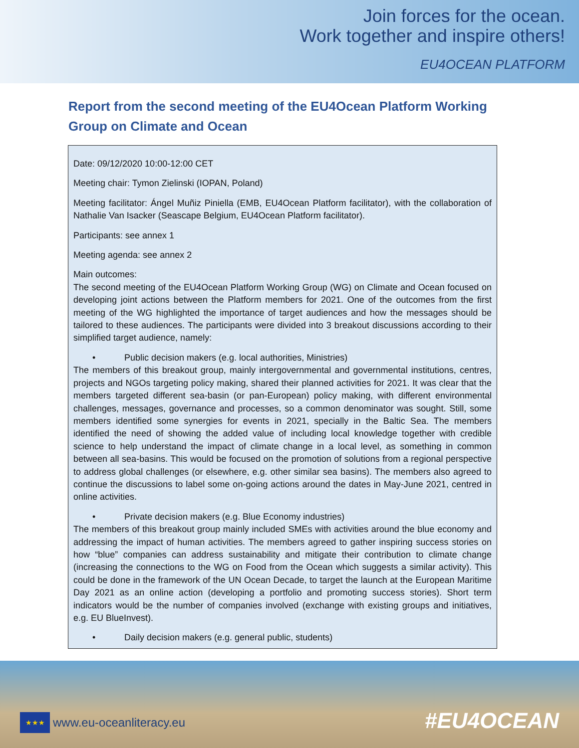Join forces for the ocean.
Work together and inspire others!
EU4OCEAN PLATFORM
Report from the second meeting of the EU4Ocean Platform Working Group on Climate and Ocean
Date: 09/12/2020 10:00-12:00 CET
Meeting chair: Tymon Zielinski (IOPAN, Poland)
Meeting facilitator: Ángel Muñiz Piniella (EMB, EU4Ocean Platform facilitator), with the collaboration of Nathalie Van Isacker (Seascape Belgium, EU4Ocean Platform facilitator).
Participants: see annex 1
Meeting agenda: see annex 2
Main outcomes:
The second meeting of the EU4Ocean Platform Working Group (WG) on Climate and Ocean focused on developing joint actions between the Platform members for 2021. One of the outcomes from the first meeting of the WG highlighted the importance of target audiences and how the messages should be tailored to these audiences. The participants were divided into 3 breakout discussions according to their simplified target audience, namely:
• Public decision makers (e.g. local authorities, Ministries)
The members of this breakout group, mainly intergovernmental and governmental institutions, centres, projects and NGOs targeting policy making, shared their planned activities for 2021. It was clear that the members targeted different sea-basin (or pan-European) policy making, with different environmental challenges, messages, governance and processes, so a common denominator was sought. Still, some members identified some synergies for events in 2021, specially in the Baltic Sea. The members identified the need of showing the added value of including local knowledge together with credible science to help understand the impact of climate change in a local level, as something in common between all sea-basins. This would be focused on the promotion of solutions from a regional perspective to address global challenges (or elsewhere, e.g. other similar sea basins). The members also agreed to continue the discussions to label some on-going actions around the dates in May-June 2021, centred in online activities.
• Private decision makers (e.g. Blue Economy industries)
The members of this breakout group mainly included SMEs with activities around the blue economy and addressing the impact of human activities. The members agreed to gather inspiring success stories on how “blue” companies can address sustainability and mitigate their contribution to climate change (increasing the connections to the WG on Food from the Ocean which suggests a similar activity). This could be done in the framework of the UN Ocean Decade, to target the launch at the European Maritime Day 2021 as an online action (developing a portfolio and promoting success stories). Short term indicators would be the number of companies involved (exchange with existing groups and initiatives, e.g. EU BlueInvest).
• Daily decision makers (e.g. general public, students)
★★★ www.eu-oceanliteracy.eu
#EU4OCEAN